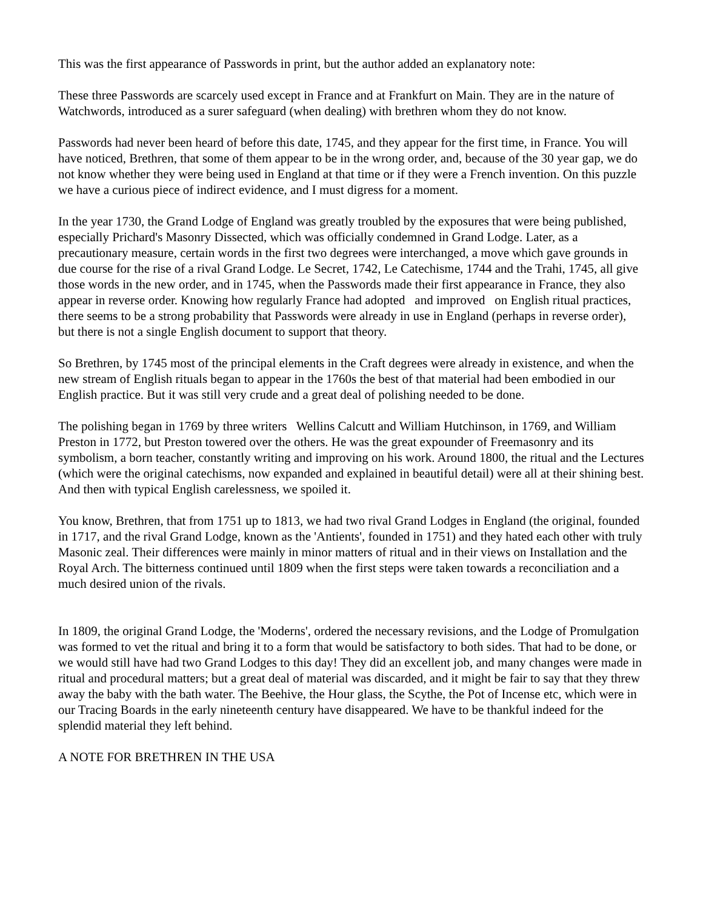This was the first appearance of Passwords in print, but the author added an explanatory note:
These three Passwords are scarcely used except in France and at Frankfurt on Main. They are in the nature of Watchwords, introduced as a surer safeguard (when dealing) with brethren whom they do not know.
Passwords had never been heard of before this date, 1745, and they appear for the first time, in France. You will have noticed, Brethren, that some of them appear to be in the wrong order, and, because of the 30 year gap, we do not know whether they were being used in England at that time or if they were a French invention. On this puzzle we have a curious piece of indirect evidence, and I must digress for a moment.
In the year 1730, the Grand Lodge of England was greatly troubled by the exposures that were being published, especially Prichard's Masonry Dissected, which was officially condemned in Grand Lodge. Later, as a precautionary measure, certain words in the first two degrees were interchanged, a move which gave grounds in due course for the rise of a rival Grand Lodge. Le Secret, 1742, Le Catechisme, 1744 and the Trahi, 1745, all give those words in the new order, and in 1745, when the Passwords made their first appearance in France, they also appear in reverse order. Knowing how regularly France had adopted and improved on English ritual practices, there seems to be a strong probability that Passwords were already in use in England (perhaps in reverse order), but there is not a single English document to support that theory.
So Brethren, by 1745 most of the principal elements in the Craft degrees were already in existence, and when the new stream of English rituals began to appear in the 1760s the best of that material had been embodied in our English practice. But it was still very crude and a great deal of polishing needed to be done.
The polishing began in 1769 by three writers Wellins Calcutt and William Hutchinson, in 1769, and William Preston in 1772, but Preston towered over the others. He was the great expounder of Freemasonry and its symbolism, a born teacher, constantly writing and improving on his work. Around 1800, the ritual and the Lectures (which were the original catechisms, now expanded and explained in beautiful detail) were all at their shining best. And then with typical English carelessness, we spoiled it.
You know, Brethren, that from 1751 up to 1813, we had two rival Grand Lodges in England (the original, founded in 1717, and the rival Grand Lodge, known as the 'Antients', founded in 1751) and they hated each other with truly Masonic zeal. Their differences were mainly in minor matters of ritual and in their views on Installation and the Royal Arch. The bitterness continued until 1809 when the first steps were taken towards a reconciliation and a much desired union of the rivals.
In 1809, the original Grand Lodge, the 'Moderns', ordered the necessary revisions, and the Lodge of Promulgation was formed to vet the ritual and bring it to a form that would be satisfactory to both sides. That had to be done, or we would still have had two Grand Lodges to this day! They did an excellent job, and many changes were made in ritual and procedural matters; but a great deal of material was discarded, and it might be fair to say that they threw away the baby with the bath water. The Beehive, the Hour glass, the Scythe, the Pot of Incense etc, which were in our Tracing Boards in the early nineteenth century have disappeared. We have to be thankful indeed for the splendid material they left behind.
A NOTE FOR BRETHREN IN THE USA